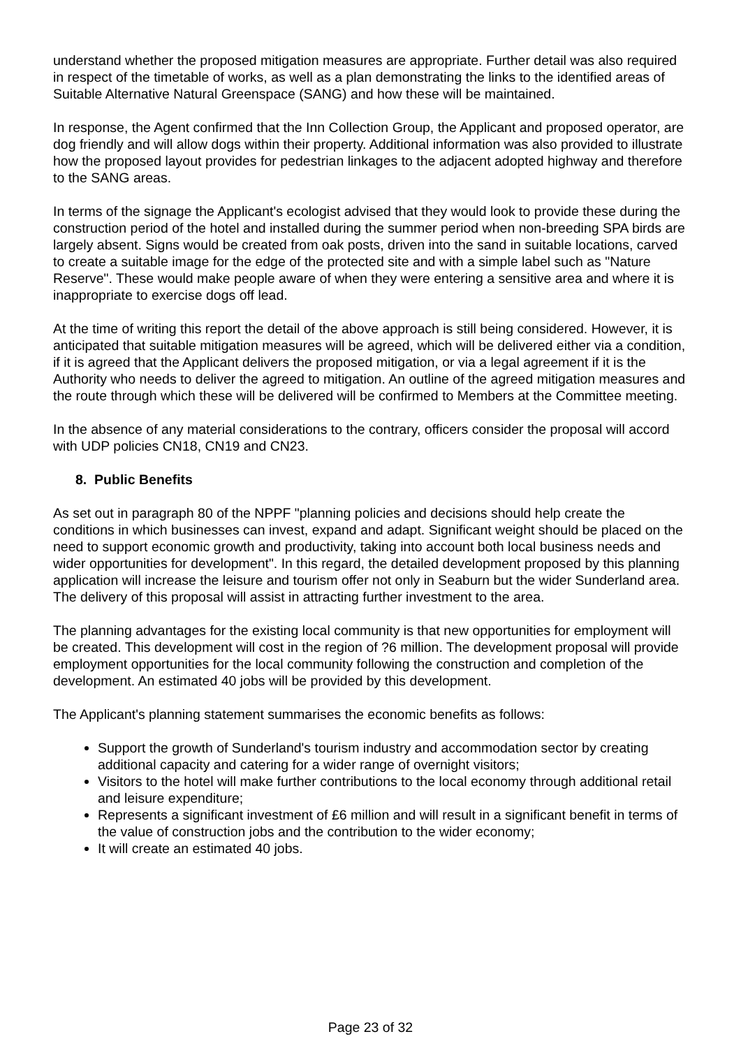understand whether the proposed mitigation measures are appropriate. Further detail was also required in respect of the timetable of works, as well as a plan demonstrating the links to the identified areas of Suitable Alternative Natural Greenspace (SANG) and how these will be maintained.
In response, the Agent confirmed that the Inn Collection Group, the Applicant and proposed operator, are dog friendly and will allow dogs within their property. Additional information was also provided to illustrate how the proposed layout provides for pedestrian linkages to the adjacent adopted highway and therefore to the SANG areas.
In terms of the signage the Applicant's ecologist advised that they would look to provide these during the construction period of the hotel and installed during the summer period when non-breeding SPA birds are largely absent. Signs would be created from oak posts, driven into the sand in suitable locations, carved to create a suitable image for the edge of the protected site and with a simple label such as "Nature Reserve". These would make people aware of when they were entering a sensitive area and where it is inappropriate to exercise dogs off lead.
At the time of writing this report the detail of the above approach is still being considered. However, it is anticipated that suitable mitigation measures will be agreed, which will be delivered either via a condition, if it is agreed that the Applicant delivers the proposed mitigation, or via a legal agreement if it is the Authority who needs to deliver the agreed to mitigation. An outline of the agreed mitigation measures and the route through which these will be delivered will be confirmed to Members at the Committee meeting.
In the absence of any material considerations to the contrary, officers consider the proposal will accord with UDP policies CN18, CN19 and CN23.
8. Public Benefits
As set out in paragraph 80 of the NPPF "planning policies and decisions should help create the conditions in which businesses can invest, expand and adapt. Significant weight should be placed on the need to support economic growth and productivity, taking into account both local business needs and wider opportunities for development". In this regard, the detailed development proposed by this planning application will increase the leisure and tourism offer not only in Seaburn but the wider Sunderland area. The delivery of this proposal will assist in attracting further investment to the area.
The planning advantages for the existing local community is that new opportunities for employment will be created. This development will cost in the region of ?6 million. The development proposal will provide employment opportunities for the local community following the construction and completion of the development. An estimated 40 jobs will be provided by this development.
The Applicant's planning statement summarises the economic benefits as follows:
Support the growth of Sunderland's tourism industry and accommodation sector by creating additional capacity and catering for a wider range of overnight visitors;
Visitors to the hotel will make further contributions to the local economy through additional retail and leisure expenditure;
Represents a significant investment of £6 million and will result in a significant benefit in terms of the value of construction jobs and the contribution to the wider economy;
It will create an estimated 40 jobs.
Page 23 of 32